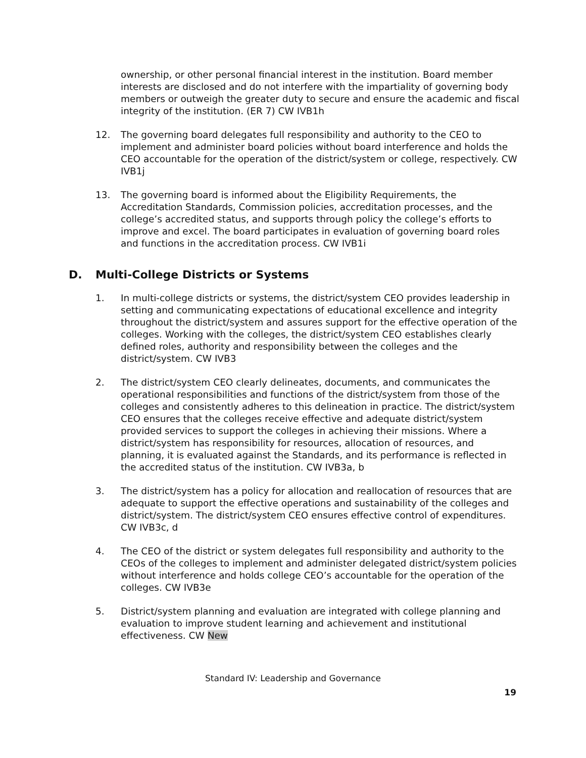ownership, or other personal financial interest in the institution. Board member interests are disclosed and do not interfere with the impartiality of governing body members or outweigh the greater duty to secure and ensure the academic and fiscal integrity of the institution. (ER 7) CW IVB1h
12. The governing board delegates full responsibility and authority to the CEO to implement and administer board policies without board interference and holds the CEO accountable for the operation of the district/system or college, respectively. CW IVB1j
13. The governing board is informed about the Eligibility Requirements, the Accreditation Standards, Commission policies, accreditation processes, and the college’s accredited status, and supports through policy the college’s efforts to improve and excel. The board participates in evaluation of governing board roles and functions in the accreditation process. CW IVB1i
D. Multi-College Districts or Systems
1. In multi-college districts or systems, the district/system CEO provides leadership in setting and communicating expectations of educational excellence and integrity throughout the district/system and assures support for the effective operation of the colleges. Working with the colleges, the district/system CEO establishes clearly defined roles, authority and responsibility between the colleges and the district/system. CW IVB3
2. The district/system CEO clearly delineates, documents, and communicates the operational responsibilities and functions of the district/system from those of the colleges and consistently adheres to this delineation in practice. The district/system CEO ensures that the colleges receive effective and adequate district/system provided services to support the colleges in achieving their missions. Where a district/system has responsibility for resources, allocation of resources, and planning, it is evaluated against the Standards, and its performance is reflected in the accredited status of the institution. CW IVB3a, b
3. The district/system has a policy for allocation and reallocation of resources that are adequate to support the effective operations and sustainability of the colleges and district/system. The district/system CEO ensures effective control of expenditures. CW IVB3c, d
4. The CEO of the district or system delegates full responsibility and authority to the CEOs of the colleges to implement and administer delegated district/system policies without interference and holds college CEO’s accountable for the operation of the colleges. CW IVB3e
5. District/system planning and evaluation are integrated with college planning and evaluation to improve student learning and achievement and institutional effectiveness. CW New
Standard IV: Leadership and Governance
19